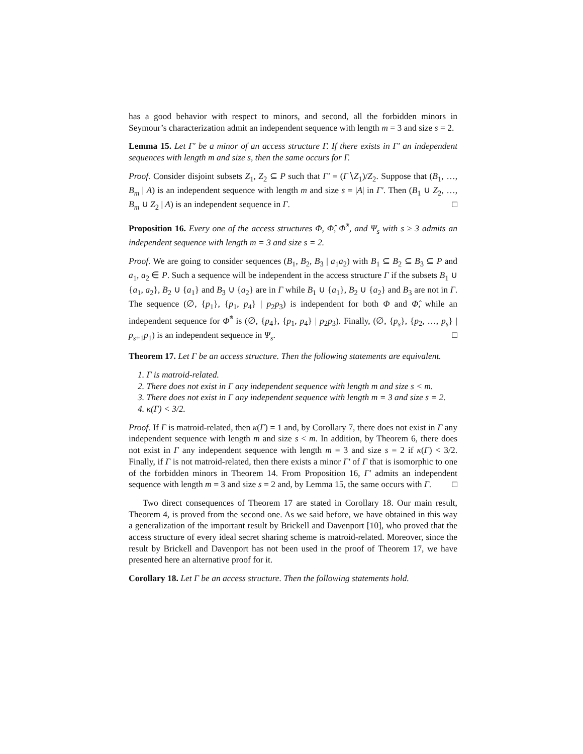has a good behavior with respect to minors, and second, all the forbidden minors in Seymour’s characterization admit an independent sequence with length m = 3 and size s = 2.
Lemma 15. Let Γ′ be a minor of an access structure Γ. If there exists in Γ′ an independent sequences with length m and size s, then the same occurs for Γ.
Proof. Consider disjoint subsets Z<sub>1</sub>, Z<sub>2</sub> ⊆ P such that Γ′ = (Γ∖Z<sub>1</sub>)/Z<sub>2</sub>. Suppose that (B<sub>1</sub>, …, B<sub>m</sub> | A) is an independent sequence with length m and size s = |A| in Γ′. Then (B<sub>1</sub> ∪ Z<sub>2</sub>, …, B<sub>m</sub> ∪ Z<sub>2</sub> | A) is an independent sequence in Γ. □
Proposition 16. Every one of the access structures Φ, Φ̂, Φ̂<sup>*</sup>, and Ψ<sub>s</sub> with s ≥ 3 admits an independent sequence with length m = 3 and size s = 2.
Proof. We are going to consider sequences (B<sub>1</sub>, B<sub>2</sub>, B<sub>3</sub> | a<sub>1</sub>a<sub>2</sub>) with B<sub>1</sub> ⊆ B<sub>2</sub> ⊆ B<sub>3</sub> ⊆ P and a<sub>1</sub>, a<sub>2</sub> ∈ P. Such a sequence will be independent in the access structure Γ if the subsets B<sub>1</sub> ∪ {a<sub>1</sub>, a<sub>2</sub>}, B<sub>2</sub> ∪ {a<sub>1</sub>} and B<sub>3</sub> ∪ {a<sub>2</sub>} are in Γ while B<sub>1</sub> ∪ {a<sub>1</sub>}, B<sub>2</sub> ∪ {a<sub>2</sub>} and B<sub>3</sub> are not in Γ. The sequence (∅, {p<sub>1</sub>}, {p<sub>1</sub>, p<sub>4</sub>} | p<sub>2</sub>p<sub>3</sub>) is independent for both Φ and Φ̂, while an independent sequence for Φ̂<sup>*</sup> is (∅, {p<sub>4</sub>}, {p<sub>1</sub>, p<sub>4</sub>} | p<sub>2</sub>p<sub>3</sub>). Finally, (∅, {p<sub>s</sub>}, {p<sub>2</sub>, …, p<sub>s</sub>} | p<sub>s+1</sub>p<sub>1</sub>) is an independent sequence in Ψ<sub>s</sub>. □
Theorem 17. Let Γ be an access structure. Then the following statements are equivalent.
1. Γ is matroid-related.
2. There does not exist in Γ any independent sequence with length m and size s < m.
3. There does not exist in Γ any independent sequence with length m = 3 and size s = 2.
4. κ(Γ) < 3/2.
Proof. If Γ is matroid-related, then κ(Γ) = 1 and, by Corollary 7, there does not exist in Γ any independent sequence with length m and size s < m. In addition, by Theorem 6, there does not exist in Γ any independent sequence with length m = 3 and size s = 2 if κ(Γ) < 3/2. Finally, if Γ is not matroid-related, then there exists a minor Γ′ of Γ that is isomorphic to one of the forbidden minors in Theorem 14. From Proposition 16, Γ′ admits an independent sequence with length m = 3 and size s = 2 and, by Lemma 15, the same occurs with Γ. □
Two direct consequences of Theorem 17 are stated in Corollary 18. Our main result, Theorem 4, is proved from the second one. As we said before, we have obtained in this way a generalization of the important result by Brickell and Davenport [10], who proved that the access structure of every ideal secret sharing scheme is matroid-related. Moreover, since the result by Brickell and Davenport has not been used in the proof of Theorem 17, we have presented here an alternative proof for it.
Corollary 18. Let Γ be an access structure. Then the following statements hold.